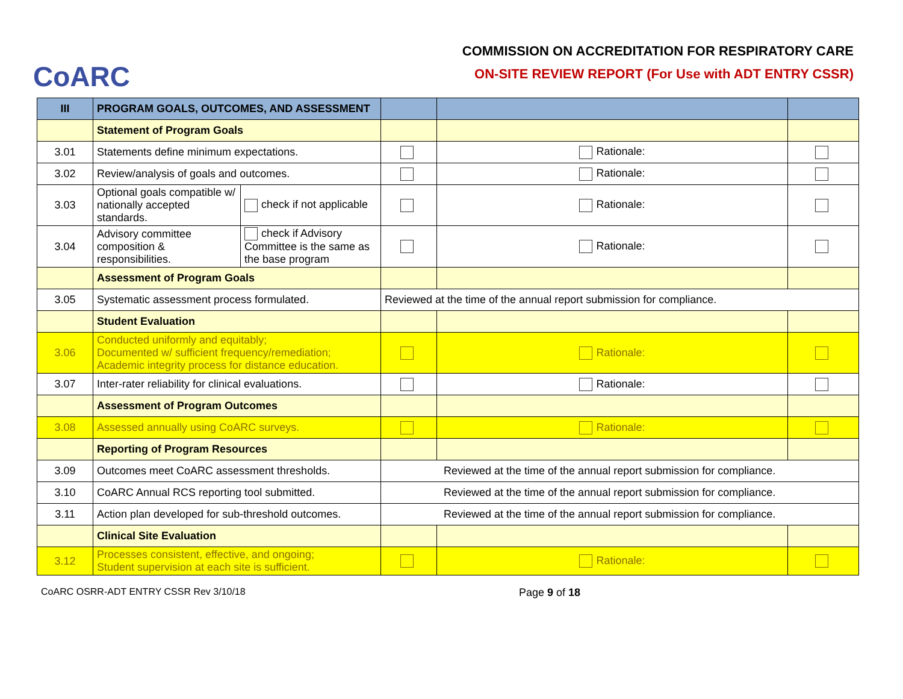CoARC
COMMISSION ON ACCREDITATION FOR RESPIRATORY CARE
ON-SITE REVIEW REPORT (For Use with ADT ENTRY CSSR)
| III | PROGRAM GOALS, OUTCOMES, AND ASSESSMENT | | | | |
| | Statement of Program Goals | | | | |
| 3.01 | Statements define minimum expectations. | | | Rationale: | |
| 3.02 | Review/analysis of goals and outcomes. | | | Rationale: | |
| 3.03 | Optional goals compatible w/ nationally accepted standards. | check if not applicable | | Rationale: | |
| 3.04 | Advisory committee composition & responsibilities. | check if Advisory Committee is the same as the base program | | Rationale: | |
| | Assessment of Program Goals | | | | |
| 3.05 | Systematic assessment process formulated. | | Reviewed at the time of the annual report submission for compliance. | | |
| | Student Evaluation | | | | |
| 3.06 | Conducted uniformly and equitably; Documented w/ sufficient frequency/remediation; Academic integrity process for distance education. | | | Rationale: | |
| 3.07 | Inter-rater reliability for clinical evaluations. | | | Rationale: | |
| | Assessment of Program Outcomes | | | | |
| 3.08 | Assessed annually using CoARC surveys. | | | Rationale: | |
| | Reporting of Program Resources | | | | |
| 3.09 | Outcomes meet CoARC assessment thresholds. | | Reviewed at the time of the annual report submission for compliance. | | |
| 3.10 | CoARC Annual RCS reporting tool submitted. | | Reviewed at the time of the annual report submission for compliance. | | |
| 3.11 | Action plan developed for sub-threshold outcomes. | | Reviewed at the time of the annual report submission for compliance. | | |
| | Clinical Site Evaluation | | | | |
| 3.12 | Processes consistent, effective, and ongoing; Student supervision at each site is sufficient. | | | Rationale: | |
CoARC OSRR-ADT ENTRY CSSR Rev 3/10/18 Page 9 of 18